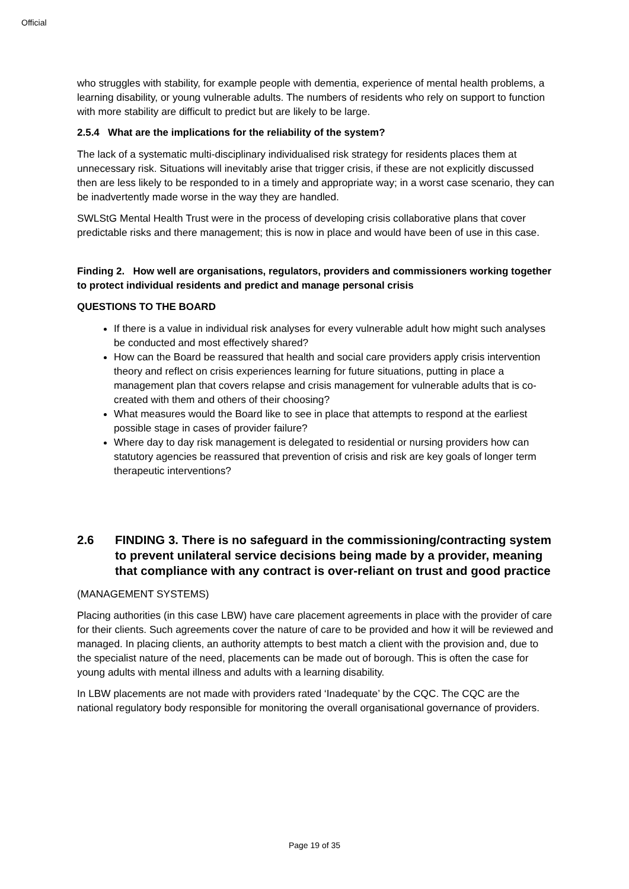Official
who struggles with stability, for example people with dementia, experience of mental health problems, a learning disability, or young vulnerable adults. The numbers of residents who rely on support to function with more stability are difficult to predict but are likely to be large.
2.5.4 What are the implications for the reliability of the system?
The lack of a systematic multi-disciplinary individualised risk strategy for residents places them at unnecessary risk. Situations will inevitably arise that trigger crisis, if these are not explicitly discussed then are less likely to be responded to in a timely and appropriate way; in a worst case scenario, they can be inadvertently made worse in the way they are handled.
SWLStG Mental Health Trust were in the process of developing crisis collaborative plans that cover predictable risks and there management; this is now in place and would have been of use in this case.
Finding 2. How well are organisations, regulators, providers and commissioners working together to protect individual residents and predict and manage personal crisis
QUESTIONS TO THE BOARD
If there is a value in individual risk analyses for every vulnerable adult how might such analyses be conducted and most effectively shared?
How can the Board be reassured that health and social care providers apply crisis intervention theory and reflect on crisis experiences learning for future situations, putting in place a management plan that covers relapse and crisis management for vulnerable adults that is co-created with them and others of their choosing?
What measures would the Board like to see in place that attempts to respond at the earliest possible stage in cases of provider failure?
Where day to day risk management is delegated to residential or nursing providers how can statutory agencies be reassured that prevention of crisis and risk are key goals of longer term therapeutic interventions?
2.6 FINDING 3. There is no safeguard in the commissioning/contracting system to prevent unilateral service decisions being made by a provider, meaning that compliance with any contract is over-reliant on trust and good practice
(MANAGEMENT SYSTEMS)
Placing authorities (in this case LBW) have care placement agreements in place with the provider of care for their clients. Such agreements cover the nature of care to be provided and how it will be reviewed and managed. In placing clients, an authority attempts to best match a client with the provision and, due to the specialist nature of the need, placements can be made out of borough. This is often the case for young adults with mental illness and adults with a learning disability.
In LBW placements are not made with providers rated ‘Inadequate’ by the CQC. The CQC are the national regulatory body responsible for monitoring the overall organisational governance of providers.
Page 19 of 35